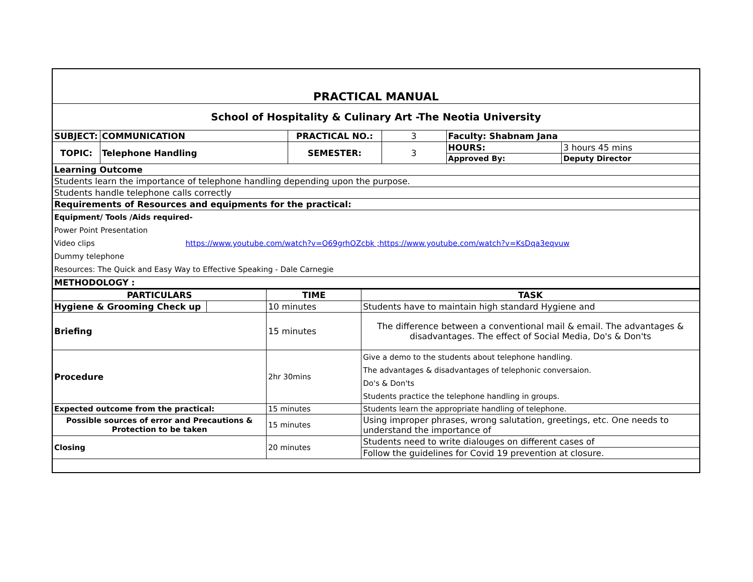| PRACTICAL MANUAL | | | | | |
| School of Hospitality & Culinary Art -The Neotia University | | | | | |
| SUBJECT: | COMMUNICATION | PRACTICAL NO.: | 3 | Faculty: Shabnam Jana | |
| TOPIC: | Telephone Handling | SEMESTER: | 3 | HOURS: | 3 hours 45 mins |
| | | | | Approved By: | Deputy Director |
| Learning Outcome | | | | | |
| Students learn the importance of telephone handling depending upon the purpose. | | | | | |
| Students handle telephone calls correctly | | | | | |
| Requirements of Resources and equipments for the practical: | | | | | |
| Equipment/ Tools /Aids required- Power Point Presentation Video clips https://www.youtube.com/watch?v=O69grhOZcbk ;https://www.youtube.com/watch?v=KsDqa3eqvuw Dummy telephone Resources: The Quick and Easy Way to Effective Speaking - Dale Carnegie | | | | | |
| METHODOLOGY : | | | | | |
| PARTICULARS | | TIME | TASK |
| --- | --- | --- | --- |
| Hygiene & Grooming Check up | | 10 minutes | Students have to maintain high standard Hygiene and |
| Briefing | | 15 minutes | The difference between a conventional mail & email. The advantages & disadvantages. The effect of Social Media, Do's & Don'ts |
| Procedure | | 2hr 30mins | Give a demo to the students about telephone handling. The advantages & disadvantages of telephonic conversaion. Do's & Don'ts Students practice the telephone handling in groups. |
| Expected outcome from the practical: | | 15 minutes | Students learn the appropriate handling of telephone. |
| Possible sources of error and Precautions & Protection to be taken | | 15 minutes | Using improper phrases, wrong salutation, greetings, etc. One needs to understand the importance of |
| Closing | | 20 minutes | Students need to write dialouges on different cases of |
| | | | Follow the guidelines for Covid 19 prevention at closure. |